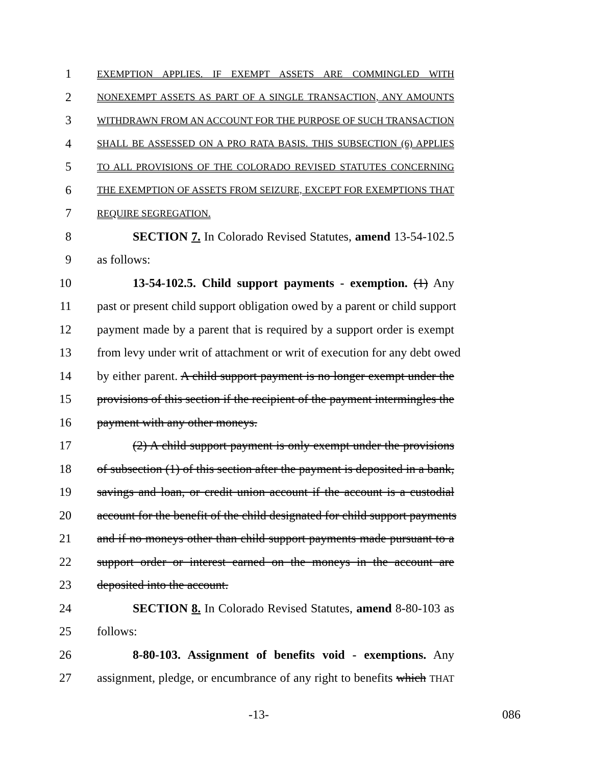1 EXEMPTION APPLIES. IF EXEMPT ASSETS ARE COMMINGLED WITH
2 NONEXEMPT ASSETS AS PART OF A SINGLE TRANSACTION, ANY AMOUNTS
3 WITHDRAWN FROM AN ACCOUNT FOR THE PURPOSE OF SUCH TRANSACTION
4 SHALL BE ASSESSED ON A PRO RATA BASIS. THIS SUBSECTION (6) APPLIES
5 TO ALL PROVISIONS OF THE COLORADO REVISED STATUTES CONCERNING
6 THE EXEMPTION OF ASSETS FROM SEIZURE, EXCEPT FOR EXEMPTIONS THAT
7 REQUIRE SEGREGATION.
8 SECTION 7. In Colorado Revised Statutes, amend 13-54-102.5
9 as follows:
10 13-54-102.5. Child support payments - exemption. (1) Any
11 past or present child support obligation owed by a parent or child support
12 payment made by a parent that is required by a support order is exempt
13 from levy under writ of attachment or writ of execution for any debt owed
14 by either parent. A child support payment is no longer exempt under the
15 provisions of this section if the recipient of the payment intermingles the
16 payment with any other moneys.
17 (2) A child support payment is only exempt under the provisions
18 of subsection (1) of this section after the payment is deposited in a bank,
19 savings and loan, or credit union account if the account is a custodial
20 account for the benefit of the child designated for child support payments
21 and if no moneys other than child support payments made pursuant to a
22 support order or interest earned on the moneys in the account are
23 deposited into the account.
24 SECTION 8. In Colorado Revised Statutes, amend 8-80-103 as
25 follows:
26 8-80-103. Assignment of benefits void - exemptions. Any
27 assignment, pledge, or encumbrance of any right to benefits which THAT
-13- 086